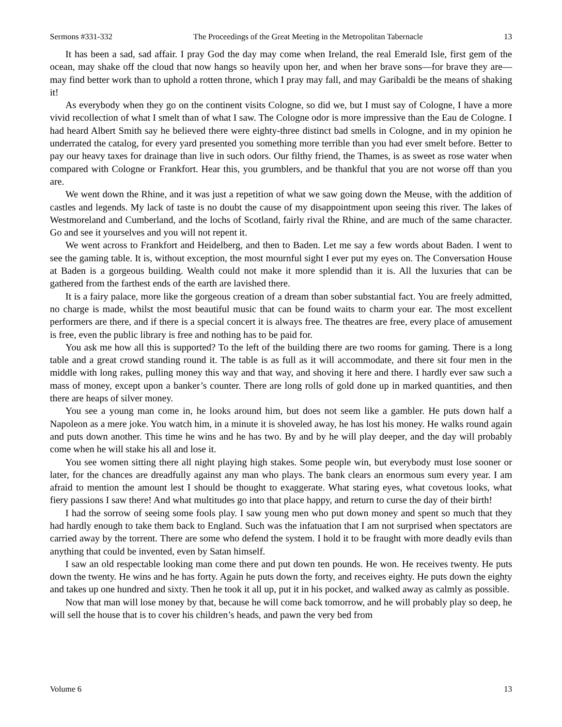Sermons #331-332 The Proceedings of the Great Meeting in the Metropolitan Tabernacle 13
It has been a sad, sad affair. I pray God the day may come when Ireland, the real Emerald Isle, first gem of the ocean, may shake off the cloud that now hangs so heavily upon her, and when her brave sons—for brave they are—may find better work than to uphold a rotten throne, which I pray may fall, and may Garibaldi be the means of shaking it!
As everybody when they go on the continent visits Cologne, so did we, but I must say of Cologne, I have a more vivid recollection of what I smelt than of what I saw. The Cologne odor is more impressive than the Eau de Cologne. I had heard Albert Smith say he believed there were eighty-three distinct bad smells in Cologne, and in my opinion he underrated the catalog, for every yard presented you something more terrible than you had ever smelt before. Better to pay our heavy taxes for drainage than live in such odors. Our filthy friend, the Thames, is as sweet as rose water when compared with Cologne or Frankfort. Hear this, you grumblers, and be thankful that you are not worse off than you are.
We went down the Rhine, and it was just a repetition of what we saw going down the Meuse, with the addition of castles and legends. My lack of taste is no doubt the cause of my disappointment upon seeing this river. The lakes of Westmoreland and Cumberland, and the lochs of Scotland, fairly rival the Rhine, and are much of the same character. Go and see it yourselves and you will not repent it.
We went across to Frankfort and Heidelberg, and then to Baden. Let me say a few words about Baden. I went to see the gaming table. It is, without exception, the most mournful sight I ever put my eyes on. The Conversation House at Baden is a gorgeous building. Wealth could not make it more splendid than it is. All the luxuries that can be gathered from the farthest ends of the earth are lavished there.
It is a fairy palace, more like the gorgeous creation of a dream than sober substantial fact. You are freely admitted, no charge is made, whilst the most beautiful music that can be found waits to charm your ear. The most excellent performers are there, and if there is a special concert it is always free. The theatres are free, every place of amusement is free, even the public library is free and nothing has to be paid for.
You ask me how all this is supported? To the left of the building there are two rooms for gaming. There is a long table and a great crowd standing round it. The table is as full as it will accommodate, and there sit four men in the middle with long rakes, pulling money this way and that way, and shoving it here and there. I hardly ever saw such a mass of money, except upon a banker’s counter. There are long rolls of gold done up in marked quantities, and then there are heaps of silver money.
You see a young man come in, he looks around him, but does not seem like a gambler. He puts down half a Napoleon as a mere joke. You watch him, in a minute it is shoveled away, he has lost his money. He walks round again and puts down another. This time he wins and he has two. By and by he will play deeper, and the day will probably come when he will stake his all and lose it.
You see women sitting there all night playing high stakes. Some people win, but everybody must lose sooner or later, for the chances are dreadfully against any man who plays. The bank clears an enormous sum every year. I am afraid to mention the amount lest I should be thought to exaggerate. What staring eyes, what covetous looks, what fiery passions I saw there! And what multitudes go into that place happy, and return to curse the day of their birth!
I had the sorrow of seeing some fools play. I saw young men who put down money and spent so much that they had hardly enough to take them back to England. Such was the infatuation that I am not surprised when spectators are carried away by the torrent. There are some who defend the system. I hold it to be fraught with more deadly evils than anything that could be invented, even by Satan himself.
I saw an old respectable looking man come there and put down ten pounds. He won. He receives twenty. He puts down the twenty. He wins and he has forty. Again he puts down the forty, and receives eighty. He puts down the eighty and takes up one hundred and sixty. Then he took it all up, put it in his pocket, and walked away as calmly as possible.
Now that man will lose money by that, because he will come back tomorrow, and he will probably play so deep, he will sell the house that is to cover his children’s heads, and pawn the very bed from
Volume 6 13